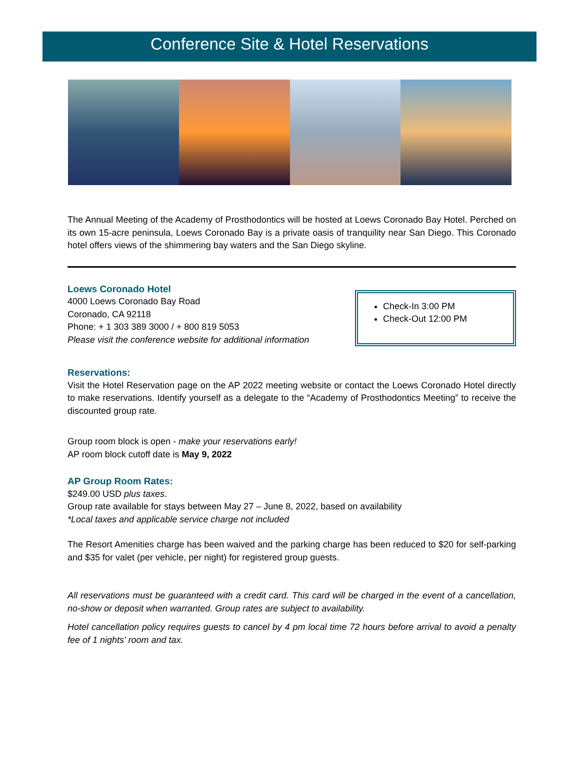Conference Site & Hotel Reservations
The Annual Meeting of the Academy of Prosthodontics will be hosted at Loews Coronado Bay Hotel. Perched on its own 15-acre peninsula, Loews Coronado Bay is a private oasis of tranquility near San Diego. This Coronado hotel offers views of the shimmering bay waters and the San Diego skyline.
Loews Coronado Hotel
4000 Loews Coronado Bay Road
Coronado, CA 92118
Phone: + 1 303 389 3000 / + 800 819 5053
Please visit the conference website for additional information
Check-In 3:00 PM
Check-Out 12:00 PM
Reservations:
Visit the Hotel Reservation page on the AP 2022 meeting website or contact the Loews Coronado Hotel directly to make reservations. Identify yourself as a delegate to the “Academy of Prosthodontics Meeting” to receive the discounted group rate.
Group room block is open - make your reservations early!
AP room block cutoff date is May 9, 2022
AP Group Room Rates:
$249.00 USD plus taxes.
Group rate available for stays between May 27 – June 8, 2022, based on availability
*Local taxes and applicable service charge not included
The Resort Amenities charge has been waived and the parking charge has been reduced to $20 for self-parking and $35 for valet (per vehicle, per night) for registered group guests.
All reservations must be guaranteed with a credit card. This card will be charged in the event of a cancellation, no-show or deposit when warranted. Group rates are subject to availability.
Hotel cancellation policy requires guests to cancel by 4 pm local time 72 hours before arrival to avoid a penalty fee of 1 nights' room and tax.